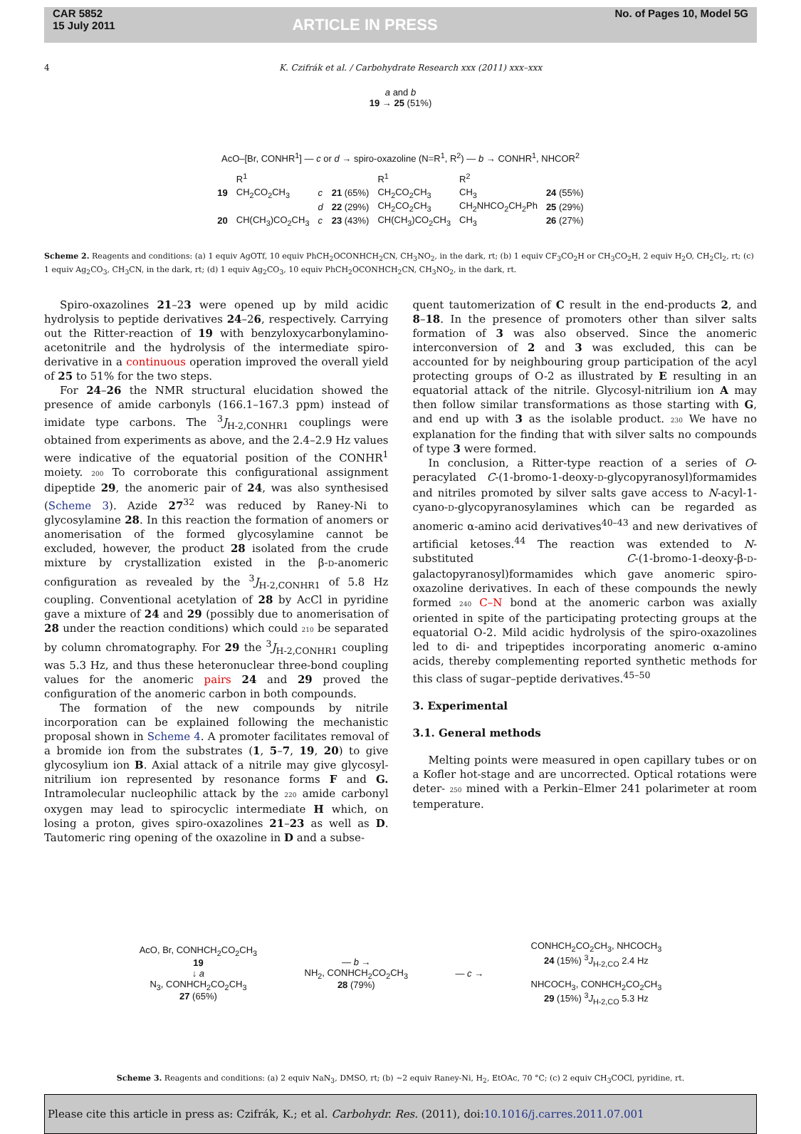CAR 5852
15 July 2011
ARTICLE IN PRESS
No. of Pages 10, Model 5G
4 K. Czifrák et al. / Carbohydrate Research xxx (2011) xxx–xxx
a and b
19 → 25 (51%)
AcO–[Br, CONHR<sup>1</sup>] — c or d → spiro-oxazoline (N=R<sup>1</sup>, R<sup>2</sup>) — b → CONHR<sup>1</sup>, NHCOR<sup>2</sup>
| | R<sup>1</sup> | | | R<sup>1</sup> | R<sup>2</sup> | |
| 19 | CH<sub>2</sub>CO<sub>2</sub>CH<sub>3</sub> | c | 21 (65%) | CH<sub>2</sub>CO<sub>2</sub>CH<sub>3</sub> | CH<sub>3</sub> | 24 (55%) |
| | | d | 22 (29%) | CH<sub>2</sub>CO<sub>2</sub>CH<sub>3</sub> | CH<sub>2</sub>NHCO<sub>2</sub>CH<sub>2</sub>Ph | 25 (29%) |
| 20 | CH(CH<sub>3</sub>)CO<sub>2</sub>CH<sub>3</sub> | c | 23 (43%) | CH(CH<sub>3</sub>)CO<sub>2</sub>CH<sub>3</sub> | CH<sub>3</sub> | 26 (27%) |
Scheme 2. Reagents and conditions: (a) 1 equiv AgOTf, 10 equiv PhCH<sub>2</sub>OCONHCH<sub>2</sub>CN, CH<sub>3</sub>NO<sub>2</sub>, in the dark, rt; (b) 1 equiv CF<sub>3</sub>CO<sub>2</sub>H or CH<sub>3</sub>CO<sub>2</sub>H, 2 equiv H<sub>2</sub>O, CH<sub>2</sub>Cl<sub>2</sub>, rt; (c) 1 equiv Ag<sub>2</sub>CO<sub>3</sub>, CH<sub>3</sub>CN, in the dark, rt; (d) 1 equiv Ag<sub>2</sub>CO<sub>3</sub>, 10 equiv PhCH<sub>2</sub>OCONHCH<sub>2</sub>CN, CH<sub>3</sub>NO<sub>2</sub>, in the dark, rt.
Spiro-oxazolines 21–23 were opened up by mild acidic hydrolysis to peptide derivatives 24–26, respectively. Carrying out the Ritter-reaction of 19 with benzyloxycarbonylamino-acetonitrile and the hydrolysis of the intermediate spiro-derivative in a continuous operation improved the overall yield of 25 to 51% for the two steps.
For 24–26 the NMR structural elucidation showed the presence of amide carbonyls (166.1–167.3 ppm) instead of imidate type carbons. The <sup>3</sup>J<sub>H-2,CONHR1</sub> couplings were obtained from experiments as above, and the 2.4–2.9 Hz values were indicative of the equatorial position of the CONHR<sup>1</sup> moiety. 200 To corroborate this configurational assignment dipeptide 29, the anomeric pair of 24, was also synthesised (Scheme 3). Azide 27<sup>32</sup> was reduced by Raney-Ni to glycosylamine 28. In this reaction the formation of anomers or anomerisation of the formed glycosylamine cannot be excluded, however, the product 28 isolated from the crude mixture by crystallization existed in the β-D-anomeric configuration as revealed by the <sup>3</sup>J<sub>H-2,CONHR1</sub> of 5.8 Hz coupling. Conventional acetylation of 28 by AcCl in pyridine gave a mixture of 24 and 29 (possibly due to anomerisation of 28 under the reaction conditions) which could 210 be separated by column chromatography. For 29 the <sup>3</sup>J<sub>H-2,CONHR1</sub> coupling was 5.3 Hz, and thus these heteronuclear three-bond coupling values for the anomeric pairs 24 and 29 proved the configuration of the anomeric carbon in both compounds.
The formation of the new compounds by nitrile incorporation can be explained following the mechanistic proposal shown in Scheme 4. A promoter facilitates removal of a bromide ion from the substrates (1, 5–7, 19, 20) to give glycosylium ion B. Axial attack of a nitrile may give glycosyl-nitrilium ion represented by resonance forms F and G. Intramolecular nucleophilic attack by the 220 amide carbonyl oxygen may lead to spirocyclic intermediate H which, on losing a proton, gives spiro-oxazolines 21–23 as well as D. Tautomeric ring opening of the oxazoline in D and a subse-
quent tautomerization of C result in the end-products 2, and 8–18. In the presence of promoters other than silver salts formation of 3 was also observed. Since the anomeric interconversion of 2 and 3 was excluded, this can be accounted for by neighbouring group participation of the acyl protecting groups of O-2 as illustrated by E resulting in an equatorial attack of the nitrile. Glycosyl-nitrilium ion A may then follow similar transformations as those starting with G, and end up with 3 as the isolable product. 230 We have no explanation for the finding that with silver salts no compounds of type 3 were formed.
In conclusion, a Ritter-type reaction of a series of O-peracylated C-(1-bromo-1-deoxy-D-glycopyranosyl)formamides and nitriles promoted by silver salts gave access to N-acyl-1-cyano-D-glycopyranosylamines which can be regarded as anomeric α-amino acid derivatives<sup>40–43</sup> and new derivatives of artificial ketoses.<sup>44</sup> The reaction was extended to N-substituted C-(1-bromo-1-deoxy-β-D-galactopyranosyl)formamides which gave anomeric spiro-oxazoline derivatives. In each of these compounds the newly formed 240 C–N bond at the anomeric carbon was axially oriented in spite of the participating protecting groups at the equatorial O-2. Mild acidic hydrolysis of the spiro-oxazolines led to di- and tripeptides incorporating anomeric α-amino acids, thereby complementing reported synthetic methods for this class of sugar–peptide derivatives.<sup>45–50</sup>
3. Experimental
3.1. General methods
Melting points were measured in open capillary tubes or on a Kofler hot-stage and are uncorrected. Optical rotations were deter- 250 mined with a Perkin–Elmer 241 polarimeter at room temperature.
AcO, Br, CONHCH<sub>2</sub>CO<sub>2</sub>CH<sub>3</sub>
19
↓ a
N<sub>3</sub>, CONHCH<sub>2</sub>CO<sub>2</sub>CH<sub>3</sub>
27 (65%)
— b →
NH<sub>2</sub>, CONHCH<sub>2</sub>CO<sub>2</sub>CH<sub>3</sub>
28 (79%)
— c →
CONHCH<sub>2</sub>CO<sub>2</sub>CH<sub>3</sub>, NHCOCH<sub>3</sub>
24 (15%) <sup>3</sup>J<sub>H-2,CO</sub> 2.4 Hz
NHCOCH<sub>3</sub>, CONHCH<sub>2</sub>CO<sub>2</sub>CH<sub>3</sub>
29 (15%) <sup>3</sup>J<sub>H-2,CO</sub> 5.3 Hz
Scheme 3. Reagents and conditions: (a) 2 equiv NaN<sub>3</sub>, DMSO, rt; (b) ~2 equiv Raney-Ni, H<sub>2</sub>, EtOAc, 70 °C; (c) 2 equiv CH<sub>3</sub>COCl, pyridine, rt.
Please cite this article in press as: Czifrák, K.; et al. Carbohydr. Res. (2011), doi:10.1016/j.carres.2011.07.001